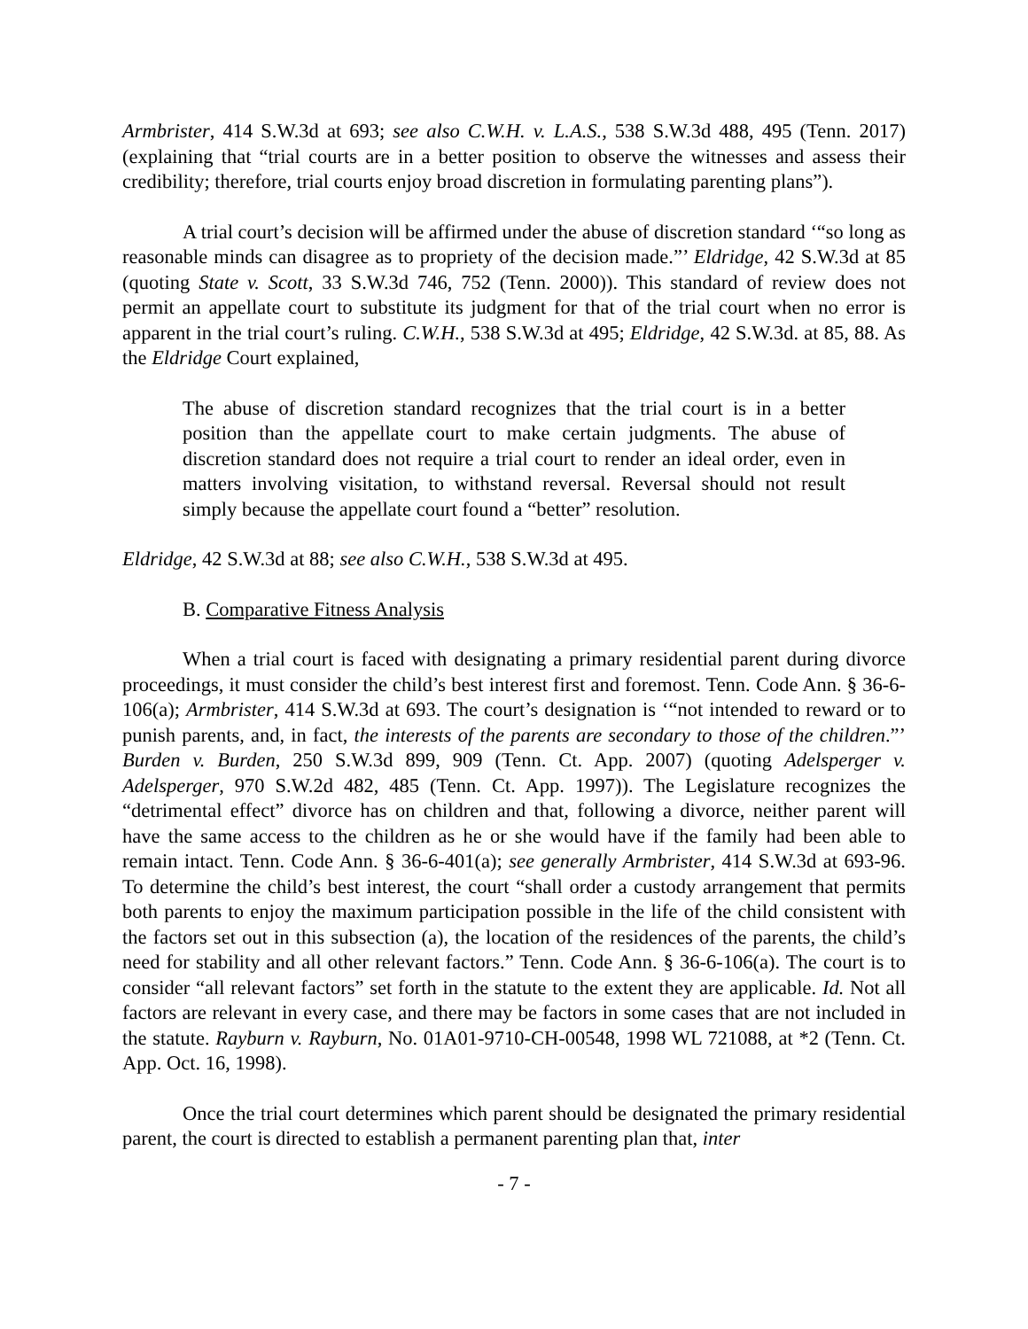Armbrister, 414 S.W.3d at 693; see also C.W.H. v. L.A.S., 538 S.W.3d 488, 495 (Tenn. 2017) (explaining that “trial courts are in a better position to observe the witnesses and assess their credibility; therefore, trial courts enjoy broad discretion in formulating parenting plans”).
A trial court’s decision will be affirmed under the abuse of discretion standard ‘“so long as reasonable minds can disagree as to propriety of the decision made.”’ Eldridge, 42 S.W.3d at 85 (quoting State v. Scott, 33 S.W.3d 746, 752 (Tenn. 2000)). This standard of review does not permit an appellate court to substitute its judgment for that of the trial court when no error is apparent in the trial court’s ruling. C.W.H., 538 S.W.3d at 495; Eldridge, 42 S.W.3d. at 85, 88. As the Eldridge Court explained,
The abuse of discretion standard recognizes that the trial court is in a better position than the appellate court to make certain judgments. The abuse of discretion standard does not require a trial court to render an ideal order, even in matters involving visitation, to withstand reversal. Reversal should not result simply because the appellate court found a “better” resolution.
Eldridge, 42 S.W.3d at 88; see also C.W.H., 538 S.W.3d at 495.
B. Comparative Fitness Analysis
When a trial court is faced with designating a primary residential parent during divorce proceedings, it must consider the child’s best interest first and foremost. Tenn. Code Ann. § 36-6-106(a); Armbrister, 414 S.W.3d at 693. The court’s designation is ‘“not intended to reward or to punish parents, and, in fact, the interests of the parents are secondary to those of the children.”’ Burden v. Burden, 250 S.W.3d 899, 909 (Tenn. Ct. App. 2007) (quoting Adelsperger v. Adelsperger, 970 S.W.2d 482, 485 (Tenn. Ct. App. 1997)). The Legislature recognizes the “detrimental effect” divorce has on children and that, following a divorce, neither parent will have the same access to the children as he or she would have if the family had been able to remain intact. Tenn. Code Ann. § 36-6-401(a); see generally Armbrister, 414 S.W.3d at 693-96. To determine the child’s best interest, the court “shall order a custody arrangement that permits both parents to enjoy the maximum participation possible in the life of the child consistent with the factors set out in this subsection (a), the location of the residences of the parents, the child’s need for stability and all other relevant factors.” Tenn. Code Ann. § 36-6-106(a). The court is to consider “all relevant factors” set forth in the statute to the extent they are applicable. Id. Not all factors are relevant in every case, and there may be factors in some cases that are not included in the statute. Rayburn v. Rayburn, No. 01A01-9710-CH-00548, 1998 WL 721088, at *2 (Tenn. Ct. App. Oct. 16, 1998).
Once the trial court determines which parent should be designated the primary residential parent, the court is directed to establish a permanent parenting plan that, inter
- 7 -